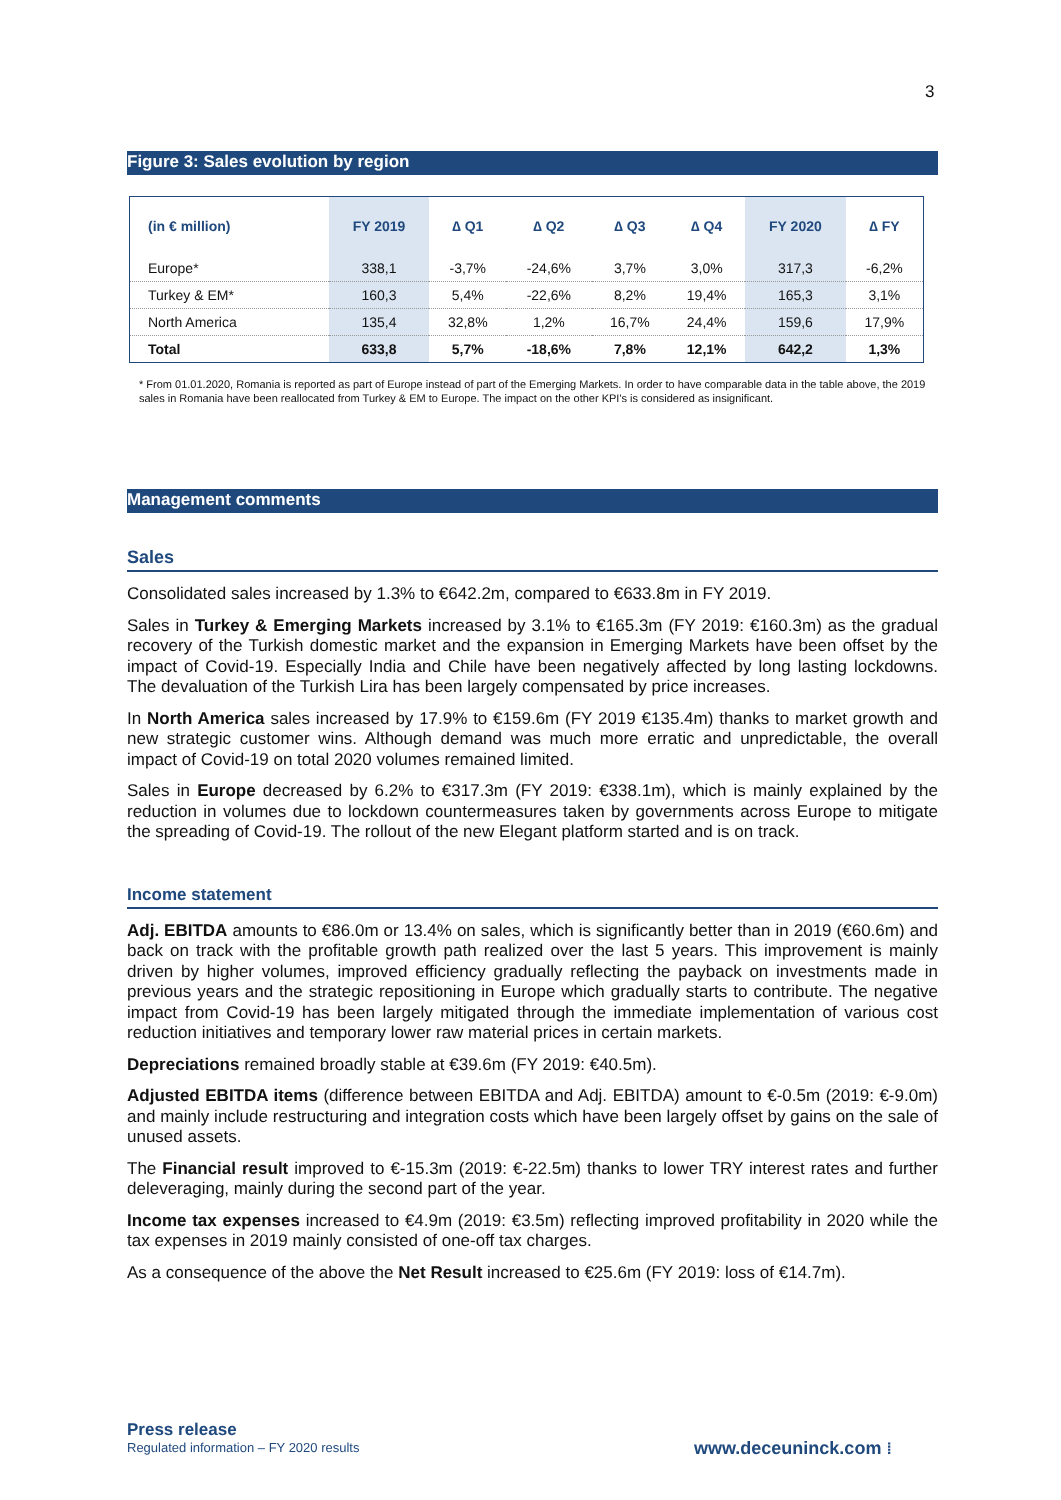3
Figure 3: Sales evolution by region
| (in € million) | FY 2019 | ∆ Q1 | ∆ Q2 | ∆ Q3 | ∆ Q4 | FY 2020 | ∆ FY |
| --- | --- | --- | --- | --- | --- | --- | --- |
| Europe* | 338,1 | -3,7% | -24,6% | 3,7% | 3,0% | 317,3 | -6,2% |
| Turkey & EM* | 160,3 | 5,4% | -22,6% | 8,2% | 19,4% | 165,3 | 3,1% |
| North America | 135,4 | 32,8% | 1,2% | 16,7% | 24,4% | 159,6 | 17,9% |
| Total | 633,8 | 5,7% | -18,6% | 7,8% | 12,1% | 642,2 | 1,3% |
* From 01.01.2020, Romania is reported as part of Europe instead of part of the Emerging Markets. In order to have comparable data in the table above, the 2019 sales in Romania have been reallocated from Turkey & EM to Europe. The impact on the other KPI's is considered as insignificant.
Management comments
Sales
Consolidated sales increased by 1.3% to €642.2m, compared to €633.8m in FY 2019.
Sales in Turkey & Emerging Markets increased by 3.1% to €165.3m (FY 2019: €160.3m) as the gradual recovery of the Turkish domestic market and the expansion in Emerging Markets have been offset by the impact of Covid-19. Especially India and Chile have been negatively affected by long lasting lockdowns. The devaluation of the Turkish Lira has been largely compensated by price increases.
In North America sales increased by 17.9% to €159.6m (FY 2019 €135.4m) thanks to market growth and new strategic customer wins. Although demand was much more erratic and unpredictable, the overall impact of Covid-19 on total 2020 volumes remained limited.
Sales in Europe decreased by 6.2% to €317.3m (FY 2019: €338.1m), which is mainly explained by the reduction in volumes due to lockdown countermeasures taken by governments across Europe to mitigate the spreading of Covid-19. The rollout of the new Elegant platform started and is on track.
Income statement
Adj. EBITDA amounts to €86.0m or 13.4% on sales, which is significantly better than in 2019 (€60.6m) and back on track with the profitable growth path realized over the last 5 years. This improvement is mainly driven by higher volumes, improved efficiency gradually reflecting the payback on investments made in previous years and the strategic repositioning in Europe which gradually starts to contribute. The negative impact from Covid-19 has been largely mitigated through the immediate implementation of various cost reduction initiatives and temporary lower raw material prices in certain markets.
Depreciations remained broadly stable at €39.6m (FY 2019: €40.5m).
Adjusted EBITDA items (difference between EBITDA and Adj. EBITDA) amount to €-0.5m (2019: €-9.0m) and mainly include restructuring and integration costs which have been largely offset by gains on the sale of unused assets.
The Financial result improved to €-15.3m (2019: €-22.5m) thanks to lower TRY interest rates and further deleveraging, mainly during the second part of the year.
Income tax expenses increased to €4.9m (2019: €3.5m) reflecting improved profitability in 2020 while the tax expenses in 2019 mainly consisted of one-off tax charges.
As a consequence of the above the Net Result increased to €25.6m (FY 2019: loss of €14.7m).
Press release
Regulated information – FY 2020 results
www.deceuninck.com ⁞